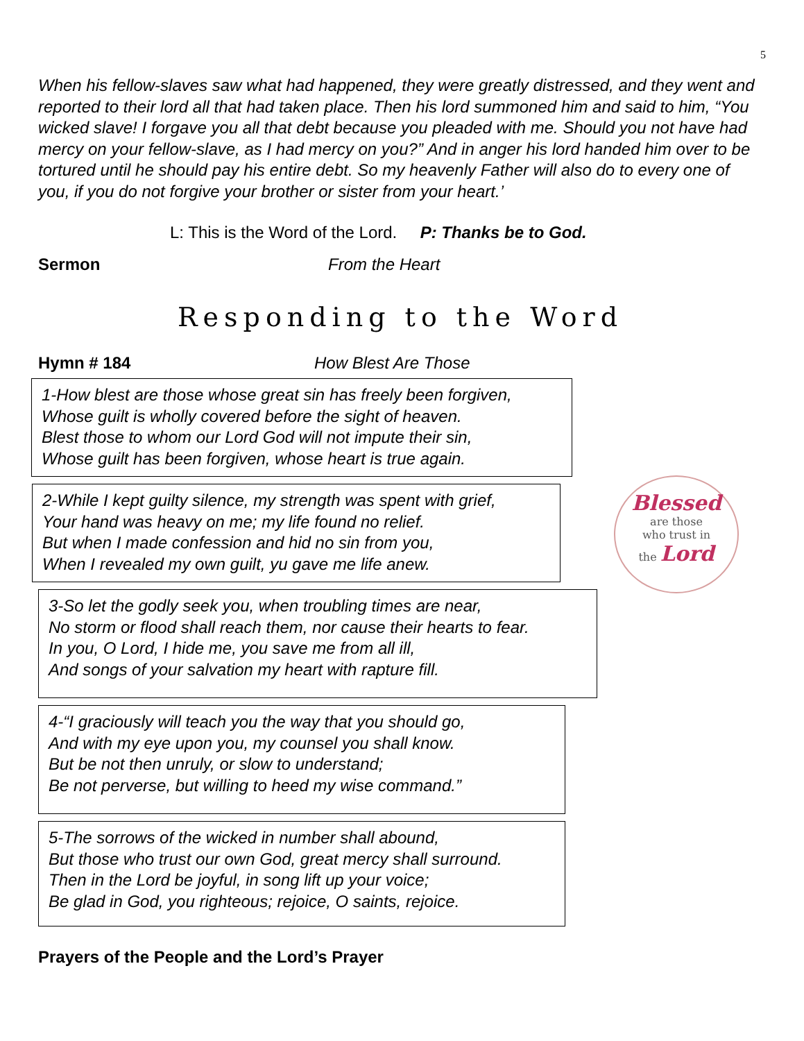5
When his fellow-slaves saw what had happened, they were greatly distressed, and they went and reported to their lord all that had taken place. Then his lord summoned him and said to him, “You wicked slave! I forgave you all that debt because you pleaded with me. Should you not have had mercy on your fellow-slave, as I had mercy on you?” And in anger his lord handed him over to be tortured until he should pay his entire debt. So my heavenly Father will also do to every one of you, if you do not forgive your brother or sister from your heart.’
L: This is the Word of the Lord. P: Thanks be to God.
Sermon From the Heart
Responding to the Word
Hymn # 184 How Blest Are Those
1-How blest are those whose great sin has freely been forgiven,
Whose guilt is wholly covered before the sight of heaven.
Blest those to whom our Lord God will not impute their sin,
Whose guilt has been forgiven, whose heart is true again.
2-While I kept guilty silence, my strength was spent with grief,
Your hand was heavy on me; my life found no relief.
But when I made confession and hid no sin from you,
When I revealed my own guilt, yu gave me life anew.
3-So let the godly seek you, when troubling times are near,
No storm or flood shall reach them, nor cause their hearts to fear.
In you, O Lord, I hide me, you save me from all ill,
And songs of your salvation my heart with rapture fill.
4-“I graciously will teach you the way that you should go,
And with my eye upon you, my counsel you shall know.
But be not then unruly, or slow to understand;
Be not perverse, but willing to heed my wise command.”
5-The sorrows of the wicked in number shall abound,
But those who trust our own God, great mercy shall surround.
Then in the Lord be joyful, in song lift up your voice;
Be glad in God, you righteous; rejoice, O saints, rejoice.
Blessed
are those
who trust in
the Lord
Prayers of the People and the Lord’s Prayer